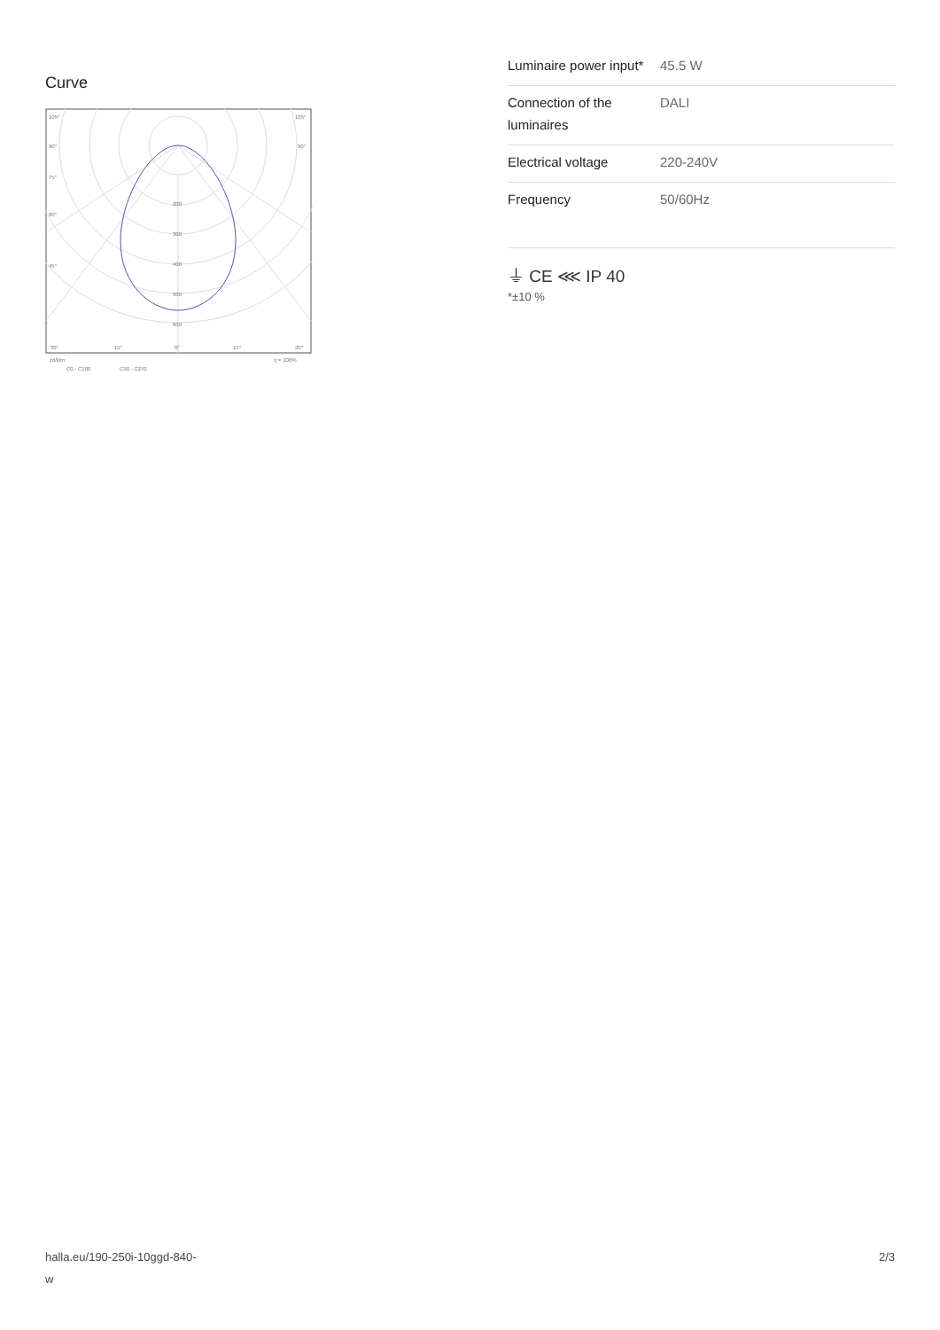Curve
105°
105°
90°
90°
75°
60°
45°
200
300
400
500
600
30°
15°
0°
15°
30°
cd/klm
η = 100%
C0 - C180
C90 - C270
| Luminaire power input* | 45.5 W |
| Connection of the luminaires | DALI |
| Electrical voltage | 220-240V |
| Frequency | 50/60Hz |
⏚ CE ⋘ IP 40
*±10 %
halla.eu/190-250i-10ggd-840-
w
2/3